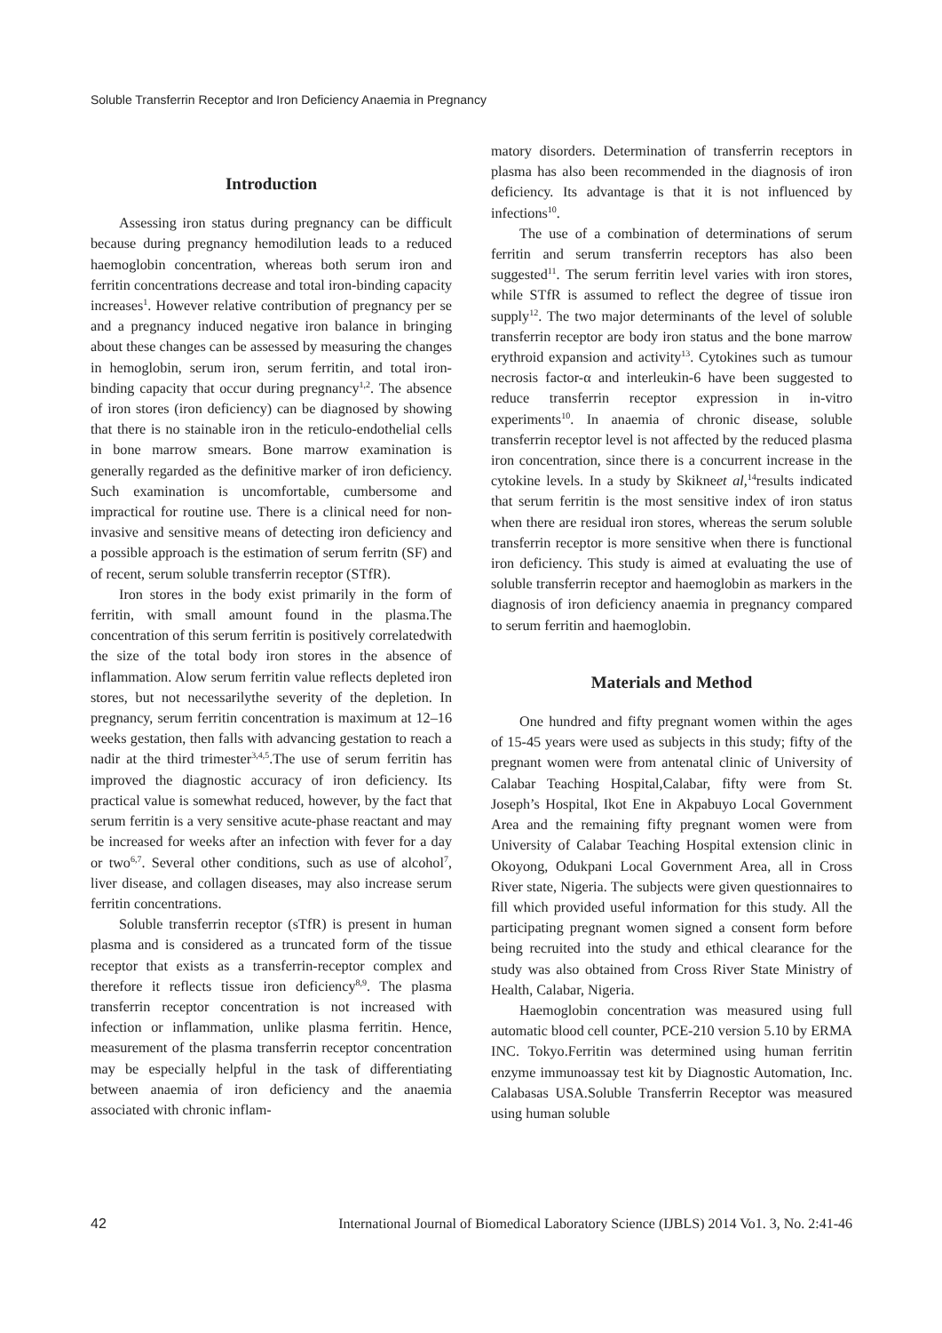Soluble Transferrin Receptor and Iron Deficiency Anaemia in Pregnancy
Introduction
Assessing iron status during pregnancy can be difficult because during pregnancy hemodilution leads to a reduced haemoglobin concentration, whereas both serum iron and ferritin concentrations decrease and total iron-binding capacity increases<sup>1</sup>. However relative contribution of pregnancy per se and a pregnancy induced negative iron balance in bringing about these changes can be assessed by measuring the changes in hemoglobin, serum iron, serum ferritin, and total iron-binding capacity that occur during pregnancy<sup>1,2</sup>. The absence of iron stores (iron deficiency) can be diagnosed by showing that there is no stainable iron in the reticulo-endothelial cells in bone marrow smears. Bone marrow examination is generally regarded as the definitive marker of iron deficiency. Such examination is uncomfortable, cumbersome and impractical for routine use. There is a clinical need for non-invasive and sensitive means of detecting iron deficiency and a possible approach is the estimation of serum ferritn (SF) and of recent, serum soluble transferrin receptor (STfR).
Iron stores in the body exist primarily in the form of ferritin, with small amount found in the plasma.The concentration of this serum ferritin is positively correlatedwith the size of the total body iron stores in the absence of inflammation. Alow serum ferritin value reflects depleted iron stores, but not necessarilythe severity of the depletion. In pregnancy, serum ferritin concentration is maximum at 12–16 weeks gestation, then falls with advancing gestation to reach a nadir at the third trimester<sup>3,4,5</sup>.The use of serum ferritin has improved the diagnostic accuracy of iron deficiency. Its practical value is somewhat reduced, however, by the fact that serum ferritin is a very sensitive acute-phase reactant and may be increased for weeks after an infection with fever for a day or two<sup>6,7</sup>. Several other conditions, such as use of alcohol<sup>7</sup>, liver disease, and collagen diseases, may also increase serum ferritin concentrations.
Soluble transferrin receptor (sTfR) is present in human plasma and is considered as a truncated form of the tissue receptor that exists as a transferrin-receptor complex and therefore it reflects tissue iron deficiency<sup>8,9</sup>. The plasma transferrin receptor concentration is not increased with infection or inflammation, unlike plasma ferritin. Hence, measurement of the plasma transferrin receptor concentration may be especially helpful in the task of differentiating between anaemia of iron deficiency and the anaemia associated with chronic inflam-
matory disorders. Determination of transferrin receptors in plasma has also been recommended in the diagnosis of iron deficiency. Its advantage is that it is not influenced by infections<sup>10</sup>.
The use of a combination of determinations of serum ferritin and serum transferrin receptors has also been suggested<sup>11</sup>. The serum ferritin level varies with iron stores, while STfR is assumed to reflect the degree of tissue iron supply<sup>12</sup>. The two major determinants of the level of soluble transferrin receptor are body iron status and the bone marrow erythroid expansion and activity<sup>13</sup>. Cytokines such as tumour necrosis factor-α and interleukin-6 have been suggested to reduce transferrin receptor expression in in-vitro experiments<sup>10</sup>. In anaemia of chronic disease, soluble transferrin receptor level is not affected by the reduced plasma iron concentration, since there is a concurrent increase in the cytokine levels. In a study by Skikneet al,<sup>14</sup>results indicated that serum ferritin is the most sensitive index of iron status when there are residual iron stores, whereas the serum soluble transferrin receptor is more sensitive when there is functional iron deficiency. This study is aimed at evaluating the use of soluble transferrin receptor and haemoglobin as markers in the diagnosis of iron deficiency anaemia in pregnancy compared to serum ferritin and haemoglobin.
Materials and Method
One hundred and fifty pregnant women within the ages of 15-45 years were used as subjects in this study; fifty of the pregnant women were from antenatal clinic of University of Calabar Teaching Hospital,Calabar, fifty were from St. Joseph’s Hospital, Ikot Ene in Akpabuyo Local Government Area and the remaining fifty pregnant women were from University of Calabar Teaching Hospital extension clinic in Okoyong, Odukpani Local Government Area, all in Cross River state, Nigeria. The subjects were given questionnaires to fill which provided useful information for this study. All the participating pregnant women signed a consent form before being recruited into the study and ethical clearance for the study was also obtained from Cross River State Ministry of Health, Calabar, Nigeria.
Haemoglobin concentration was measured using full automatic blood cell counter, PCE-210 version 5.10 by ERMA INC. Tokyo.Ferritin was determined using human ferritin enzyme immunoassay test kit by Diagnostic Automation, Inc. Calabasas USA.Soluble Transferrin Receptor was measured using human soluble
42 International Journal of Biomedical Laboratory Science (IJBLS) 2014 Vo1. 3, No. 2:41-46